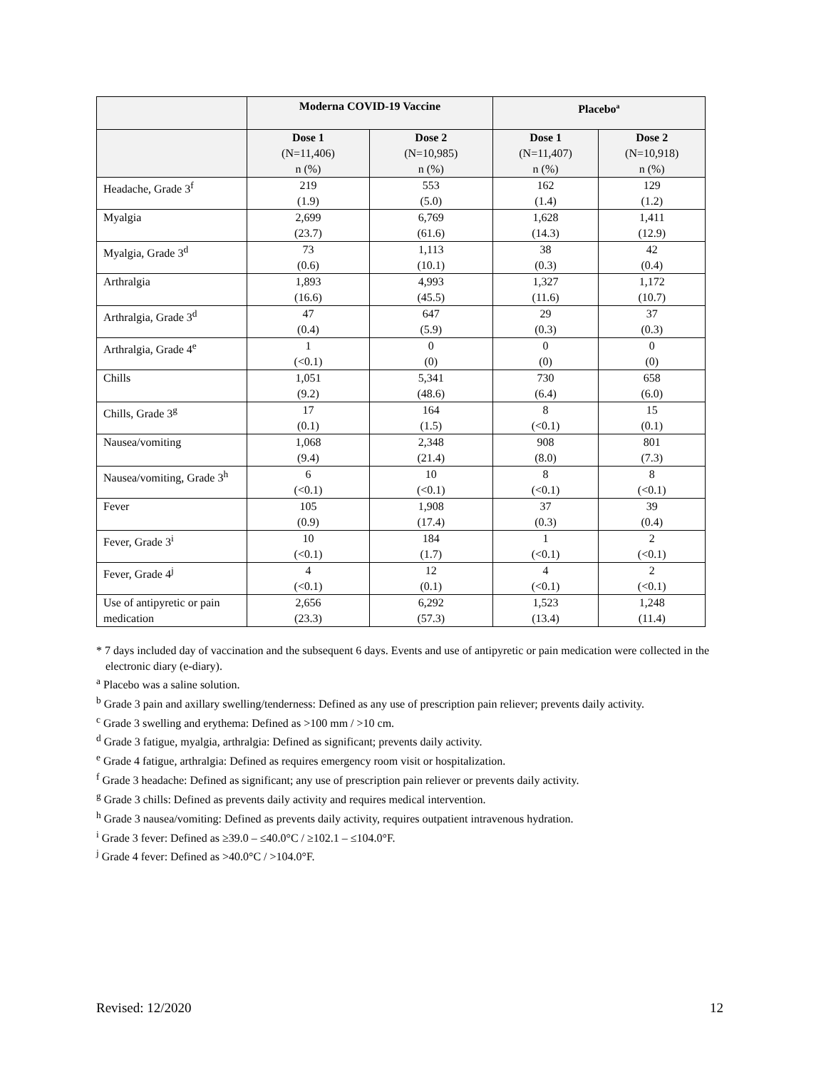| | Moderna COVID-19 Vaccine | | Placebo<sup>a</sup> | |
| --- | --- | --- | --- | --- |
| | Dose 1 (N=11,406) n (%) | Dose 2 (N=10,985) n (%) | Dose 1 (N=11,407) n (%) | Dose 2 (N=10,918) n (%) |
| Headache, Grade 3<sup>f</sup> | 219 (1.9) | 553 (5.0) | 162 (1.4) | 129 (1.2) |
| Myalgia | 2,699 (23.7) | 6,769 (61.6) | 1,628 (14.3) | 1,411 (12.9) |
| Myalgia, Grade 3<sup>d</sup> | 73 (0.6) | 1,113 (10.1) | 38 (0.3) | 42 (0.4) |
| Arthralgia | 1,893 (16.6) | 4,993 (45.5) | 1,327 (11.6) | 1,172 (10.7) |
| Arthralgia, Grade 3<sup>d</sup> | 47 (0.4) | 647 (5.9) | 29 (0.3) | 37 (0.3) |
| Arthralgia, Grade 4<sup>e</sup> | 1 (<0.1) | 0 (0) | 0 (0) | 0 (0) |
| Chills | 1,051 (9.2) | 5,341 (48.6) | 730 (6.4) | 658 (6.0) |
| Chills, Grade 3<sup>g</sup> | 17 (0.1) | 164 (1.5) | 8 (<0.1) | 15 (0.1) |
| Nausea/vomiting | 1,068 (9.4) | 2,348 (21.4) | 908 (8.0) | 801 (7.3) |
| Nausea/vomiting, Grade 3<sup>h</sup> | 6 (<0.1) | 10 (<0.1) | 8 (<0.1) | 8 (<0.1) |
| Fever | 105 (0.9) | 1,908 (17.4) | 37 (0.3) | 39 (0.4) |
| Fever, Grade 3<sup>i</sup> | 10 (<0.1) | 184 (1.7) | 1 (<0.1) | 2 (<0.1) |
| Fever, Grade 4<sup>j</sup> | 4 (<0.1) | 12 (0.1) | 4 (<0.1) | 2 (<0.1) |
| Use of antipyretic or pain medication | 2,656 (23.3) | 6,292 (57.3) | 1,523 (13.4) | 1,248 (11.4) |
* 7 days included day of vaccination and the subsequent 6 days. Events and use of antipyretic or pain medication were collected in the electronic diary (e-diary).
<sup>a</sup> Placebo was a saline solution.
<sup>b</sup> Grade 3 pain and axillary swelling/tenderness: Defined as any use of prescription pain reliever; prevents daily activity.
<sup>c</sup> Grade 3 swelling and erythema: Defined as >100 mm / >10 cm.
<sup>d</sup> Grade 3 fatigue, myalgia, arthralgia: Defined as significant; prevents daily activity.
<sup>e</sup> Grade 4 fatigue, arthralgia: Defined as requires emergency room visit or hospitalization.
<sup>f</sup> Grade 3 headache: Defined as significant; any use of prescription pain reliever or prevents daily activity.
<sup>g</sup> Grade 3 chills: Defined as prevents daily activity and requires medical intervention.
<sup>h</sup> Grade 3 nausea/vomiting: Defined as prevents daily activity, requires outpatient intravenous hydration.
<sup>i</sup> Grade 3 fever: Defined as ≥39.0 – ≤40.0°C / ≥102.1 – ≤104.0°F.
<sup>j</sup> Grade 4 fever: Defined as >40.0°C / >104.0°F.
Revised: 12/2020 12